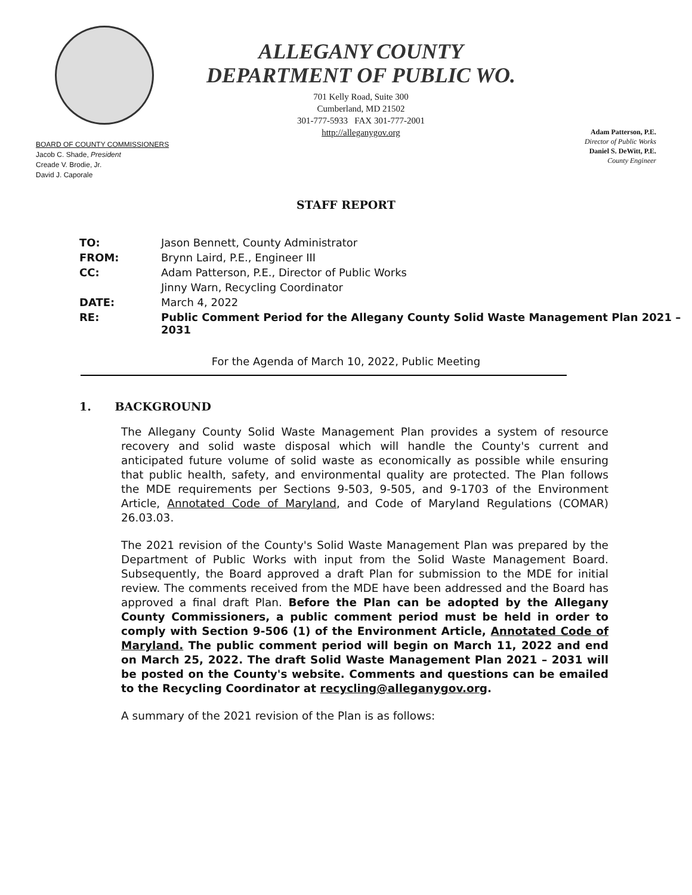BOARD OF COUNTY COMMISSIONERS
Jacob C. Shade, President
Creade V. Brodie, Jr.
David J. Caporale
ALLEGANY COUNTY
DEPARTMENT OF PUBLIC WO.
701 Kelly Road, Suite 300
Cumberland, MD 21502
301-777-5933 FAX 301-777-2001
http://alleganygov.org
Adam Patterson, P.E.
Director of Public Works
Daniel S. DeWitt, P.E.
County Engineer
STAFF REPORT
| TO: | Jason Bennett, County Administrator |
| FROM: | Brynn Laird, P.E., Engineer III |
| CC: | Adam Patterson, P.E., Director of Public Works |
| | Jinny Warn, Recycling Coordinator |
| DATE: | March 4, 2022 |
| RE: | Public Comment Period for the Allegany County Solid Waste Management Plan 2021 – 2031 |
For the Agenda of March 10, 2022, Public Meeting
1. BACKGROUND
The Allegany County Solid Waste Management Plan provides a system of resource recovery and solid waste disposal which will handle the County's current and anticipated future volume of solid waste as economically as possible while ensuring that public health, safety, and environmental quality are protected. The Plan follows the MDE requirements per Sections 9-503, 9-505, and 9-1703 of the Environment Article, Annotated Code of Maryland, and Code of Maryland Regulations (COMAR) 26.03.03.
The 2021 revision of the County's Solid Waste Management Plan was prepared by the Department of Public Works with input from the Solid Waste Management Board. Subsequently, the Board approved a draft Plan for submission to the MDE for initial review. The comments received from the MDE have been addressed and the Board has approved a final draft Plan. Before the Plan can be adopted by the Allegany County Commissioners, a public comment period must be held in order to comply with Section 9-506 (1) of the Environment Article, Annotated Code of Maryland. The public comment period will begin on March 11, 2022 and end on March 25, 2022. The draft Solid Waste Management Plan 2021 – 2031 will be posted on the County's website. Comments and questions can be emailed to the Recycling Coordinator at recycling@alleganygov.org.
A summary of the 2021 revision of the Plan is as follows: